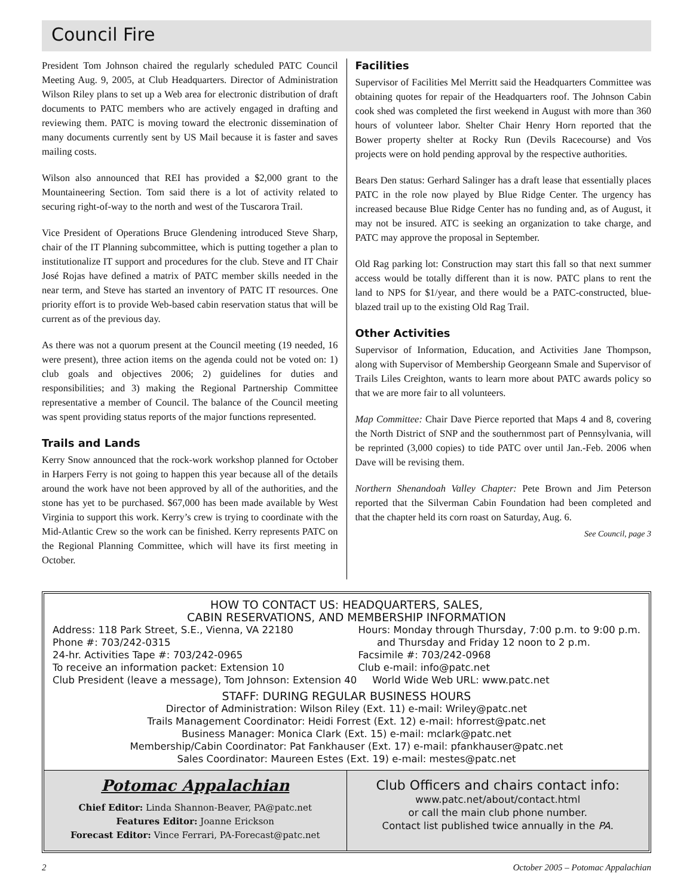Council Fire
President Tom Johnson chaired the regularly scheduled PATC Council Meeting Aug. 9, 2005, at Club Headquarters. Director of Administration Wilson Riley plans to set up a Web area for electronic distribution of draft documents to PATC members who are actively engaged in drafting and reviewing them. PATC is moving toward the electronic dissemination of many documents currently sent by US Mail because it is faster and saves mailing costs.
Wilson also announced that REI has provided a $2,000 grant to the Mountaineering Section. Tom said there is a lot of activity related to securing right-of-way to the north and west of the Tuscarora Trail.
Vice President of Operations Bruce Glendening introduced Steve Sharp, chair of the IT Planning subcommittee, which is putting together a plan to institutionalize IT support and procedures for the club. Steve and IT Chair José Rojas have defined a matrix of PATC member skills needed in the near term, and Steve has started an inventory of PATC IT resources. One priority effort is to provide Web-based cabin reservation status that will be current as of the previous day.
As there was not a quorum present at the Council meeting (19 needed, 16 were present), three action items on the agenda could not be voted on: 1) club goals and objectives 2006; 2) guidelines for duties and responsibilities; and 3) making the Regional Partnership Committee representative a member of Council. The balance of the Council meeting was spent providing status reports of the major functions represented.
Trails and Lands
Kerry Snow announced that the rock-work workshop planned for October in Harpers Ferry is not going to happen this year because all of the details around the work have not been approved by all of the authorities, and the stone has yet to be purchased. $67,000 has been made available by West Virginia to support this work. Kerry’s crew is trying to coordinate with the Mid-Atlantic Crew so the work can be finished. Kerry represents PATC on the Regional Planning Committee, which will have its first meeting in October.
Facilities
Supervisor of Facilities Mel Merritt said the Headquarters Committee was obtaining quotes for repair of the Headquarters roof. The Johnson Cabin cook shed was completed the first weekend in August with more than 360 hours of volunteer labor. Shelter Chair Henry Horn reported that the Bower property shelter at Rocky Run (Devils Racecourse) and Vos projects were on hold pending approval by the respective authorities.
Bears Den status: Gerhard Salinger has a draft lease that essentially places PATC in the role now played by Blue Ridge Center. The urgency has increased because Blue Ridge Center has no funding and, as of August, it may not be insured. ATC is seeking an organization to take charge, and PATC may approve the proposal in September.
Old Rag parking lot: Construction may start this fall so that next summer access would be totally different than it is now. PATC plans to rent the land to NPS for $1/year, and there would be a PATC-constructed, blue-blazed trail up to the existing Old Rag Trail.
Other Activities
Supervisor of Information, Education, and Activities Jane Thompson, along with Supervisor of Membership Georgeann Smale and Supervisor of Trails Liles Creighton, wants to learn more about PATC awards policy so that we are more fair to all volunteers.
Map Committee: Chair Dave Pierce reported that Maps 4 and 8, covering the North District of SNP and the southernmost part of Pennsylvania, will be reprinted (3,000 copies) to tide PATC over until Jan.-Feb. 2006 when Dave will be revising them.
Northern Shenandoah Valley Chapter: Pete Brown and Jim Peterson reported that the Silverman Cabin Foundation had been completed and that the chapter held its corn roast on Saturday, Aug. 6.
See Council, page 3
HOW TO CONTACT US: HEADQUARTERS, SALES,
CABIN RESERVATIONS, AND MEMBERSHIP INFORMATION
Address: 118 Park Street, S.E., Vienna, VA 22180
Phone #: 703/242-0315
24-hr. Activities Tape #: 703/242-0965
To receive an information packet: Extension 10 Hours: Monday through Thursday, 7:00 p.m. to 9:00 p.m.
and Thursday and Friday 12 noon to 2 p.m.
Facsimile #: 703/242-0968
Club e-mail: info@patc.net
Club President (leave a message), Tom Johnson: Extension 40 World Wide Web URL: www.patc.net
STAFF: DURING REGULAR BUSINESS HOURS
Director of Administration: Wilson Riley (Ext. 11) e-mail: Wriley@patc.net
Trails Management Coordinator: Heidi Forrest (Ext. 12) e-mail: hforrest@patc.net
Business Manager: Monica Clark (Ext. 15) e-mail: mclark@patc.net
Membership/Cabin Coordinator: Pat Fankhauser (Ext. 17) e-mail: pfankhauser@patc.net
Sales Coordinator: Maureen Estes (Ext. 19) e-mail: mestes@patc.net
Potomac Appalachian
Chief Editor: Linda Shannon-Beaver, PA@patc.net
Features Editor: Joanne Erickson
Forecast Editor: Vince Ferrari, PA-Forecast@patc.net
Club Officers and chairs contact info:
www.patc.net/about/contact.html
or call the main club phone number.
Contact list published twice annually in the PA.
2 October 2005 – Potomac Appalachian